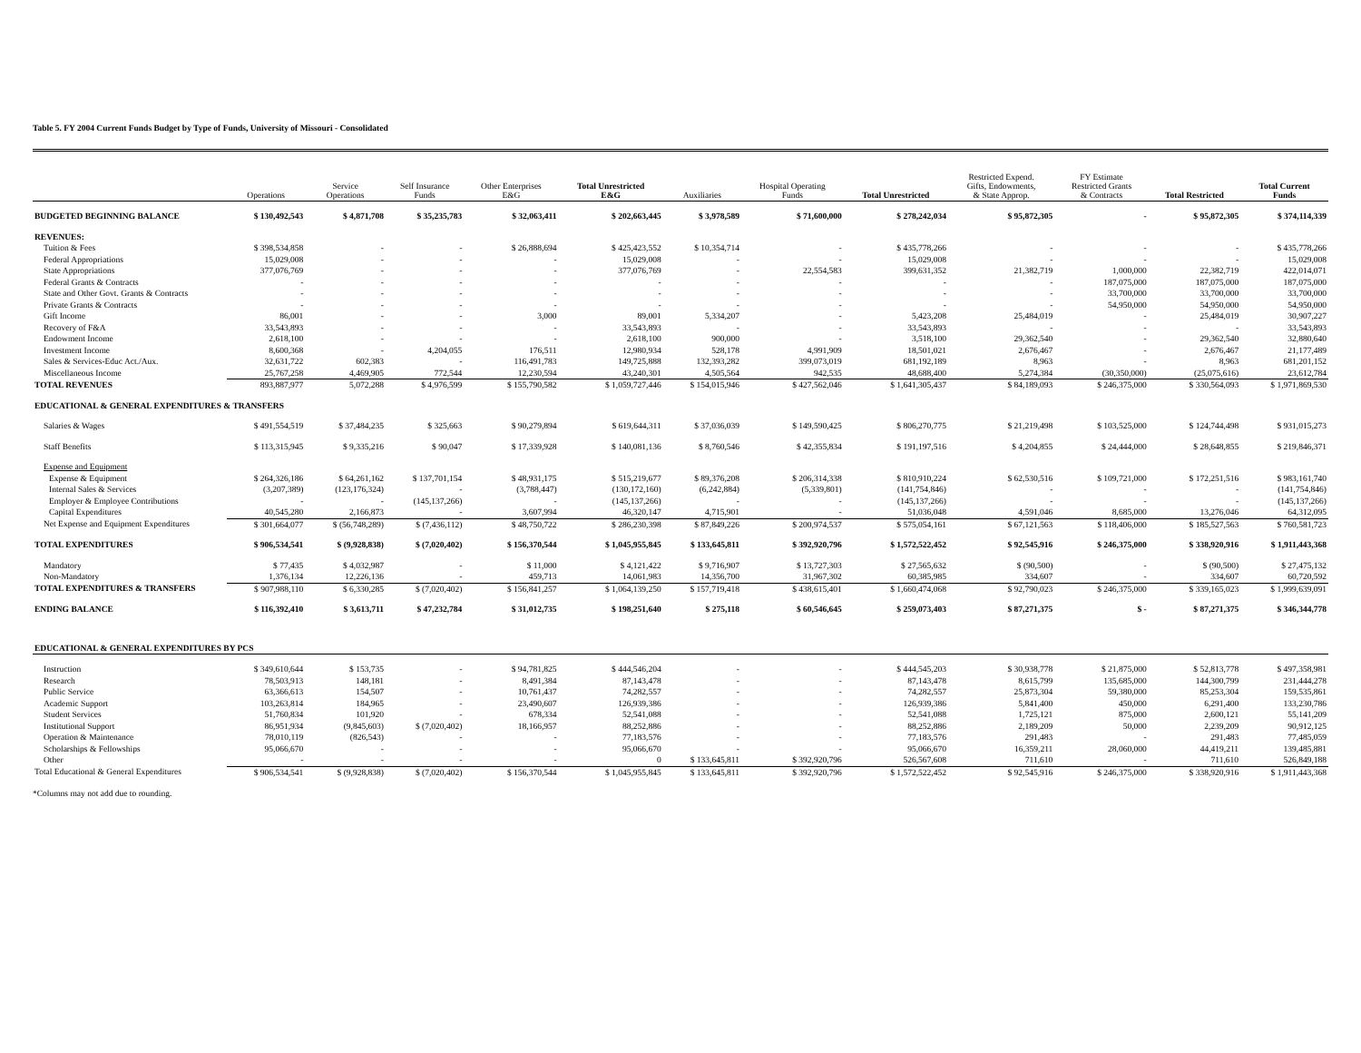Table 5. FY 2004 Current Funds Budget by Type of Funds, University of Missouri - Consolidated
| | Operations | Service Operations | Self Insurance Funds | Other Enterprises E&G | Total Unrestricted E&G | Auxiliaries | Hospital Operating Funds | Total Unrestricted | Restricted Expend. Gifts, Endowments, & State Approp. | FY Estimate Restricted Grants & Contracts | Total Restricted | Total Current Funds |
| --- | --- | --- | --- | --- | --- | --- | --- | --- | --- | --- | --- | --- |
| BUDGETED BEGINNING BALANCE | $ 130,492,543 | $ 4,871,708 | $ 35,235,783 | $ 32,063,411 | $ 202,663,445 | $ 3,978,589 | $ 71,600,000 | $ 278,242,034 | $ 95,872,305 | - | $ 95,872,305 | $ 374,114,339 |
| REVENUES: | | | | | | | | | | | | |
| Tuition & Fees | $ 398,534,858 | - | - | $ 26,888,694 | $ 425,423,552 | $ 10,354,714 | - | $ 435,778,266 | - | - | - | $ 435,778,266 |
| Federal Appropriations | 15,029,008 | - | - | - | 15,029,008 | - | - | 15,029,008 | - | - | - | 15,029,008 |
| State Appropriations | 377,076,769 | - | - | - | 377,076,769 | - | 22,554,583 | 399,631,352 | 21,382,719 | 1,000,000 | 22,382,719 | 422,014,071 |
| Federal Grants & Contracts | - | - | - | - | - | - | - | - | - | 187,075,000 | 187,075,000 | 187,075,000 |
| State and Other Govt. Grants & Contracts | - | - | - | - | - | - | - | - | - | 33,700,000 | 33,700,000 | 33,700,000 |
| Private Grants & Contracts | - | - | - | - | - | - | - | - | - | 54,950,000 | 54,950,000 | 54,950,000 |
| Gift Income | 86,001 | - | - | 3,000 | 89,001 | 5,334,207 | - | 5,423,208 | 25,484,019 | - | 25,484,019 | 30,907,227 |
| Recovery of F&A | 33,543,893 | - | - | - | 33,543,893 | - | - | 33,543,893 | - | - | - | 33,543,893 |
| Endowment Income | 2,618,100 | - | - | - | 2,618,100 | 900,000 | - | 3,518,100 | 29,362,540 | - | 29,362,540 | 32,880,640 |
| Investment Income | 8,600,368 | - | 4,204,055 | 176,511 | 12,980,934 | 528,178 | 4,991,909 | 18,501,021 | 2,676,467 | - | 2,676,467 | 21,177,489 |
| Sales & Services-Educ Act./Aux. | 32,631,722 | 602,383 | - | 116,491,783 | 149,725,888 | 132,393,282 | 399,073,019 | 681,192,189 | 8,963 | - | 8,963 | 681,201,152 |
| Miscellaneous Income | 25,767,258 | 4,469,905 | 772,544 | 12,230,594 | 43,240,301 | 4,505,564 | 942,535 | 48,688,400 | 5,274,384 | (30,350,000) | (25,075,616) | 23,612,784 |
| TOTAL REVENUES | 893,887,977 | 5,072,288 | $ 4,976,599 | $ 155,790,582 | $ 1,059,727,446 | $ 154,015,946 | $ 427,562,046 | $ 1,641,305,437 | $ 84,189,093 | $ 246,375,000 | $ 330,564,093 | $ 1,971,869,530 |
| EDUCATIONAL & GENERAL EXPENDITURES & TRANSFERS | | | | | | | | | | | | |
| Salaries & Wages | $ 491,554,519 | $ 37,484,235 | $ 325,663 | $ 90,279,894 | $ 619,644,311 | $ 37,036,039 | $ 149,590,425 | $ 806,270,775 | $ 21,219,498 | $ 103,525,000 | $ 124,744,498 | $ 931,015,273 |
| Staff Benefits | $ 113,315,945 | $ 9,335,216 | $ 90,047 | $ 17,339,928 | $ 140,081,136 | $ 8,760,546 | $ 42,355,834 | $ 191,197,516 | $ 4,204,855 | $ 24,444,000 | $ 28,648,855 | $ 219,846,371 |
| Expense and Equipment | | | | | | | | | | | | |
| Expense & Equipment | $ 264,326,186 | $ 64,261,162 | $ 137,701,154 | $ 48,931,175 | $ 515,219,677 | $ 89,376,208 | $ 206,314,338 | $ 810,910,224 | $ 62,530,516 | $ 109,721,000 | $ 172,251,516 | $ 983,161,740 |
| Internal Sales & Services | (3,207,389) | (123,176,324) | - | (3,788,447) | (130,172,160) | (6,242,884) | (5,339,801) | (141,754,846) | - | - | - | (141,754,846) |
| Employer & Employee Contributions | - | - | (145,137,266) | - | (145,137,266) | - | - | (145,137,266) | - | - | - | (145,137,266) |
| Capital Expenditures | 40,545,280 | 2,166,873 | - | 3,607,994 | 46,320,147 | 4,715,901 | - | 51,036,048 | 4,591,046 | 8,685,000 | 13,276,046 | 64,312,095 |
| Net Expense and Equipment Expenditures | $ 301,664,077 | $ (56,748,289) | $ (7,436,112) | $ 48,750,722 | $ 286,230,398 | $ 87,849,226 | $ 200,974,537 | $ 575,054,161 | $ 67,121,563 | $ 118,406,000 | $ 185,527,563 | $ 760,581,723 |
| TOTAL EXPENDITURES | $ 906,534,541 | $ (9,928,838) | $ (7,020,402) | $ 156,370,544 | $ 1,045,955,845 | $ 133,645,811 | $ 392,920,796 | $ 1,572,522,452 | $ 92,545,916 | $ 246,375,000 | $ 338,920,916 | $ 1,911,443,368 |
| Mandatory | $ 77,435 | $ 4,032,987 | - | $ 11,000 | $ 4,121,422 | $ 9,716,907 | $ 13,727,303 | $ 27,565,632 | $ (90,500) | - | $ (90,500) | $ 27,475,132 |
| Non-Mandatory | 1,376,134 | 12,226,136 | - | 459,713 | 14,061,983 | 14,356,700 | 31,967,302 | 60,385,985 | 334,607 | - | 334,607 | 60,720,592 |
| TOTAL EXPENDITURES & TRANSFERS | $ 907,988,110 | $ 6,330,285 | $ (7,020,402) | $ 156,841,257 | $ 1,064,139,250 | $ 157,719,418 | $ 438,615,401 | $ 1,660,474,068 | $ 92,790,023 | $ 246,375,000 | $ 339,165,023 | $ 1,999,639,091 |
| ENDING BALANCE | $ 116,392,410 | $ 3,613,711 | $ 47,232,784 | $ 31,012,735 | $ 198,251,640 | $ 275,118 | $ 60,546,645 | $ 259,073,403 | $ 87,271,375 | $ - | $ 87,271,375 | $ 346,344,778 |
| EDUCATIONAL & GENERAL EXPENDITURES BY PCS | | | | | | | | | | | | |
| Instruction | $ 349,610,644 | $ 153,735 | - | $ 94,781,825 | $ 444,546,204 | - | - | $ 444,545,203 | $ 30,938,778 | $ 21,875,000 | $ 52,813,778 | $ 497,358,981 |
| Research | 78,503,913 | 148,181 | - | 8,491,384 | 87,143,478 | - | - | 87,143,478 | 8,615,799 | 135,685,000 | 144,300,799 | 231,444,278 |
| Public Service | 63,366,613 | 154,507 | - | 10,761,437 | 74,282,557 | - | - | 74,282,557 | 25,873,304 | 59,380,000 | 85,253,304 | 159,535,861 |
| Academic Support | 103,263,814 | 184,965 | - | 23,490,607 | 126,939,386 | - | - | 126,939,386 | 5,841,400 | 450,000 | 6,291,400 | 133,230,786 |
| Student Services | 51,760,834 | 101,920 | - | 678,334 | 52,541,088 | - | - | 52,541,088 | 1,725,121 | 875,000 | 2,600,121 | 55,141,209 |
| Institutional Support | 86,951,934 | (9,845,603) | $ (7,020,402) | 18,166,957 | 88,252,886 | - | - | 88,252,886 | 2,189,209 | 50,000 | 2,239,209 | 90,912,125 |
| Operation & Maintenance | 78,010,119 | (826,543) | - | - | 77,183,576 | - | - | 77,183,576 | 291,483 | - | 291,483 | 77,485,059 |
| Scholarships & Fellowships | 95,066,670 | - | - | - | 95,066,670 | - | - | 95,066,670 | 16,359,211 | 28,060,000 | 44,419,211 | 139,485,881 |
| Other | - | - | - | - | 0 | $ 133,645,811 | $ 392,920,796 | 526,567,608 | 711,610 | - | 711,610 | 526,849,188 |
| Total Educational & General Expenditures | $ 906,534,541 | $ (9,928,838) | $ (7,020,402) | $ 156,370,544 | $ 1,045,955,845 | $ 133,645,811 | $ 392,920,796 | $ 1,572,522,452 | $ 92,545,916 | $ 246,375,000 | $ 338,920,916 | $ 1,911,443,368 |
*Columns may not add due to rounding.